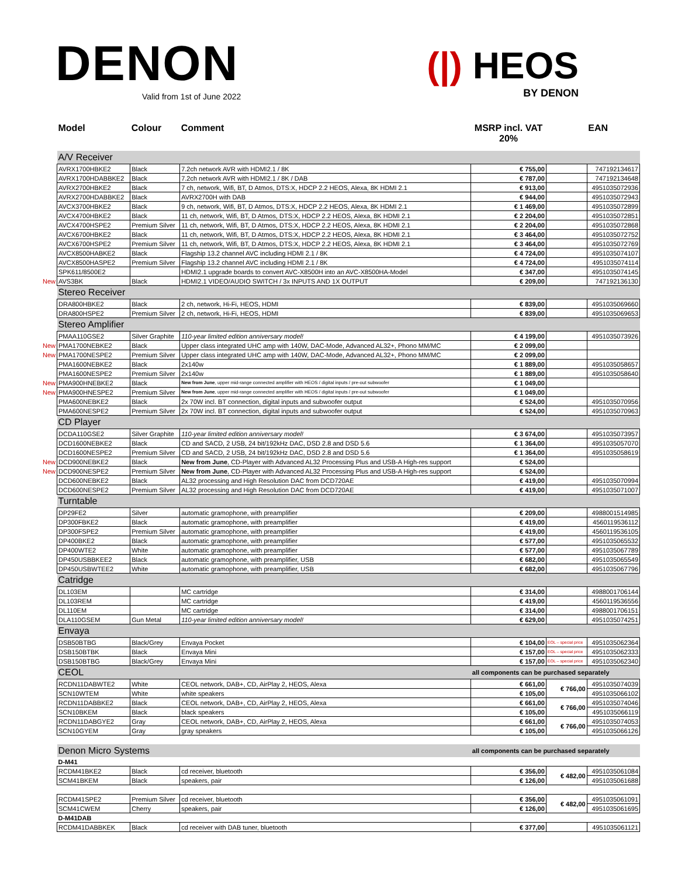DENON
Valid from 1st of June 2022
(|) HEOS
BY DENON
| | Model | Colour | Comment | MSRP incl. VAT 20% | | EAN |
| --- | --- | --- | --- | --- | --- | --- |
| | A/V Receiver | | | | | |
| | AVRX1700HBKE2 | Black | 7.2ch network AVR with HDMI2.1 / 8K | € 755,00 | | 747192134617 |
| | AVRX1700HDABBKE2 | Black | 7.2ch network AVR with HDMI2.1 / 8K / DAB | € 787,00 | | 747192134648 |
| | AVRX2700HBKE2 | Black | 7 ch, network, Wifi, BT, D Atmos, DTS:X, HDCP 2.2 HEOS, Alexa, 8K HDMI 2.1 | € 913,00 | | 4951035072936 |
| | AVRX2700HDABBKE2 | Black | AVRX2700H with DAB | € 944,00 | | 4951035072943 |
| | AVCX3700HBKE2 | Black | 9 ch, network, Wifi, BT, D Atmos, DTS:X, HDCP 2.2 HEOS, Alexa, 8K HDMI 2.1 | € 1 469,00 | | 4951035072899 |
| | AVCX4700HBKE2 | Black | 11 ch, network, Wifi, BT, D Atmos, DTS:X, HDCP 2.2 HEOS, Alexa, 8K HDMI 2.1 | € 2 204,00 | | 4951035072851 |
| | AVCX4700HSPE2 | Premium Silver | 11 ch, network, Wifi, BT, D Atmos, DTS:X, HDCP 2.2 HEOS, Alexa, 8K HDMI 2.1 | € 2 204,00 | | 4951035072868 |
| | AVCX6700HBKE2 | Black | 11 ch, network, Wifi, BT, D Atmos, DTS:X, HDCP 2.2 HEOS, Alexa, 8K HDMI 2.1 | € 3 464,00 | | 4951035072752 |
| | AVCX6700HSPE2 | Premium Silver | 11 ch, network, Wifi, BT, D Atmos, DTS:X, HDCP 2.2 HEOS, Alexa, 8K HDMI 2.1 | € 3 464,00 | | 4951035072769 |
| | AVCX8500HABKE2 | Black | Flagship 13.2 channel AVC including HDMI 2.1 / 8K | € 4 724,00 | | 4951035074107 |
| | AVCX8500HASPE2 | Premium Silver | Flagship 13.2 channel AVC including HDMI 2.1 / 8K | € 4 724,00 | | 4951035074114 |
| | SPK611/8500E2 | | HDMI2.1 upgrade boards to convert AVC-X8500H into an AVC-X8500HA-Model | € 347,00 | | 4951035074145 |
| New | AVS3BK | Black | HDMI2.1 VIDEO/AUDIO SWITCH / 3x INPUTS AND 1X OUTPUT | € 209,00 | | 747192136130 |
| | Stereo Receiver | | | | | |
| | DRA800HBKE2 | Black | 2 ch, network, Hi-Fi, HEOS, HDMI | € 839,00 | | 4951035069660 |
| | DRA800HSPE2 | Premium Silver | 2 ch, network, Hi-Fi, HEOS, HDMI | € 839,00 | | 4951035069653 |
| | Stereo Amplifier | | | | | |
| | PMAA110GSE2 | Silver Graphite | 110-year limited edition anniversary model! | € 4 199,00 | | 4951035073926 |
| New | PMA1700NEBKE2 | Black | Upper class integrated UHC amp with 140W, DAC-Mode, Advanced AL32+, Phono MM/MC | € 2 099,00 | | |
| New | PMA1700NESPE2 | Premium Silver | Upper class integrated UHC amp with 140W, DAC-Mode, Advanced AL32+, Phono MM/MC | € 2 099,00 | | |
| | PMA1600NEBKE2 | Black | 2x140w | € 1 889,00 | | 4951035058657 |
| | PMA1600NESPE2 | Premium Silver | 2x140w | € 1 889,00 | | 4951035058640 |
| New | PMA900HNEBKE2 | Black | New from June , upper mid-range connected amplifier with HEOS / digital inputs / pre-out subwoofer | € 1 049,00 | | |
| New | PMA900HNESPE2 | Premium Silver | New from June , upper mid-range connected amplifier with HEOS / digital inputs / pre-out subwoofer | € 1 049,00 | | |
| | PMA600NEBKE2 | Black | 2x 70W incl. BT connection, digital inputs and subwoofer output | € 524,00 | | 4951035070956 |
| | PMA600NESPE2 | Premium Silver | 2x 70W incl. BT connection, digital inputs and subwoofer output | € 524,00 | | 4951035070963 |
| | CD Player | | | | | |
| | DCDA110GSE2 | Silver Graphite | 110-year limited edition anniversary model! | € 3 674,00 | | 4951035073957 |
| | DCD1600NEBKE2 | Black | CD and SACD, 2 USB, 24 bit/192kHz DAC, DSD 2.8 and DSD 5.6 | € 1 364,00 | | 4951035057070 |
| | DCD1600NESPE2 | Premium Silver | CD and SACD, 2 USB, 24 bit/192kHz DAC, DSD 2.8 and DSD 5.6 | € 1 364,00 | | 4951035058619 |
| New | DCD900NEBKE2 | Black | New from June , CD-Player with Advanced AL32 Processing Plus and USB-A High-res support | € 524,00 | | |
| New | DCD900NESPE2 | Premium Silver | New from June , CD-Player with Advanced AL32 Processing Plus and USB-A High-res support | € 524,00 | | |
| | DCD600NEBKE2 | Black | AL32 processing and High Resolution DAC from DCD720AE | € 419,00 | | 4951035070994 |
| | DCD600NESPE2 | Premium Silver | AL32 processing and High Resolution DAC from DCD720AE | € 419,00 | | 4951035071007 |
| | Turntable | | | | | |
| | DP29FE2 | Silver | automatic gramophone, with preamplifier | € 209,00 | | 4988001514985 |
| | DP300FBKE2 | Black | automatic gramophone, with preamplifier | € 419,00 | | 4560119536112 |
| | DP300FSPE2 | Premium Silver | automatic gramophone, with preamplifier | € 419,00 | | 4560119536105 |
| | DP400BKE2 | Black | automatic gramophone, with preamplifier | € 577,00 | | 4951035065532 |
| | DP400WTE2 | White | automatic gramophone, with preamplifier | € 577,00 | | 4951035067789 |
| | DP450USBBKEE2 | Black | automatic gramophone, with preamplifier, USB | € 682,00 | | 4951035065549 |
| | DP450USBWTEE2 | White | automatic gramophone, with preamplifier, USB | € 682,00 | | 4951035067796 |
| | Catridge | | | | | |
| | DL103EM | | MC cartridge | € 314,00 | | 4988001706144 |
| | DL103REM | | MC cartridge | € 419,00 | | 4560119536556 |
| | DL110EM | | MC cartridge | € 314,00 | | 4988001706151 |
| | DLA110GSEM | Gun Metal | 110-year limited edition anniversary model! | € 629,00 | | 4951035074251 |
| | Envaya | | | | | |
| | DSB50BTBG | Black/Grey | Envaya Pocket | € 104,00 | EOL – special price | 4951035062364 |
| | DSB150BTBK | Black | Envaya Mini | € 157,00 | EOL – special price | 4951035062333 |
| | DSB150BTBG | Black/Grey | Envaya Mini | € 157,00 | EOL – special price | 4951035062340 |
| | CEOL | | | all components can be purchased separately | | |
| | RCDN11DABWTE2 | White | CEOL network, DAB+, CD, AirPlay 2, HEOS, Alexa | € 661,00 | € 766,00 | 4951035074039 |
| | SCN10WTEM | White | white speakers | € 105,00 | | 4951035066102 |
| | RCDN11DABBKE2 | Black | CEOL network, DAB+, CD, AirPlay 2, HEOS, Alexa | € 661,00 | € 766,00 | 4951035074046 |
| | SCN10BKEM | Black | black speakers | € 105,00 | | 4951035066119 |
| | RCDN11DABGYE2 | Gray | CEOL network, DAB+, CD, AirPlay 2, HEOS, Alexa | € 661,00 | € 766,00 | 4951035074053 |
| | SCN10GYEM | Gray | gray speakers | € 105,00 | | 4951035066126 |
| | Denon Micro Systems | | | all components can be purchased separately | | |
| | D-M41 | | | | | |
| | RCDM41BKE2 | Black | cd receiver, bluetooth | € 356,00 | € 482,00 | 4951035061084 |
| | SCM41BKEM | Black | speakers, pair | € 126,00 | | 4951035061688 |
| | RCDM41SPE2 | Premium Silver | cd receiver, bluetooth | € 356,00 | € 482,00 | 4951035061091 |
| | SCM41CWEM | Cherry | speakers, pair | € 126,00 | | 4951035061695 |
| | D-M41DAB | | | | | |
| | RCDM41DABBKEK | Black | cd receiver with DAB tuner, bluetooth | € 377,00 | | 4951035061121 |